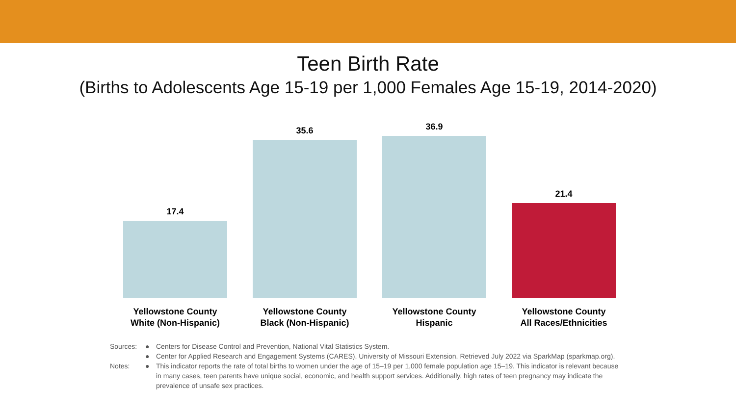Teen Birth Rate
(Births to Adolescents Age 15-19 per 1,000 Females Age 15-19, 2014-2020)
17.4
35.6
36.9
21.4
Yellowstone County
White (Non-Hispanic)
Yellowstone County
Black (Non-Hispanic)
Yellowstone County
Hispanic
Yellowstone County
All Races/Ethnicities
Sources: ● Centers for Disease Control and Prevention, National Vital Statistics System.
● Center for Applied Research and Engagement Systems (CARES), University of Missouri Extension. Retrieved July 2022 via SparkMap (sparkmap.org).
Notes: ● This indicator reports the rate of total births to women under the age of 15–19 per 1,000 female population age 15–19. This indicator is relevant because in many cases, teen parents have unique social, economic, and health support services. Additionally, high rates of teen pregnancy may indicate the prevalence of unsafe sex practices.